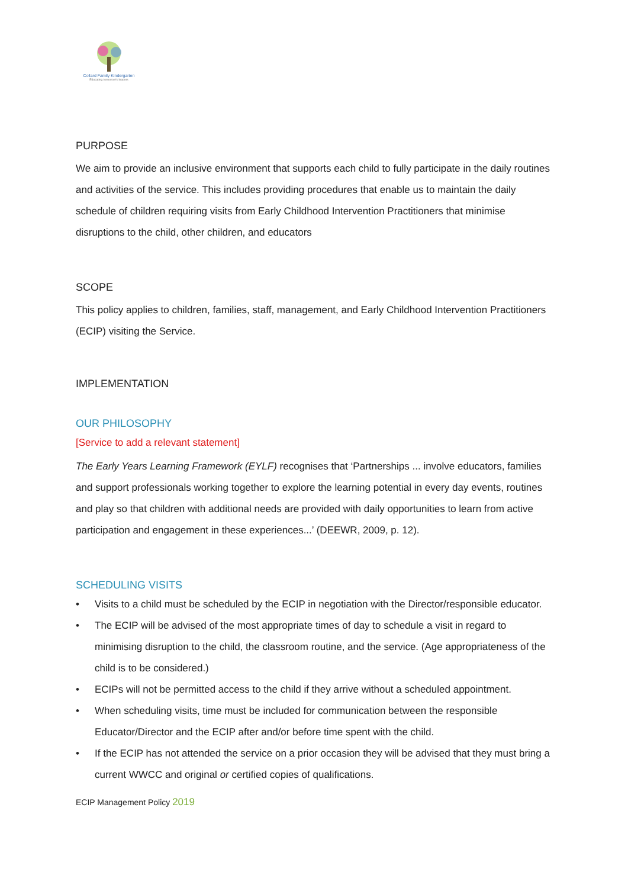Collard Family Kindergarten
Educating tomorrow's leaders
PURPOSE
We aim to provide an inclusive environment that supports each child to fully participate in the daily routines and activities of the service. This includes providing procedures that enable us to maintain the daily schedule of children requiring visits from Early Childhood Intervention Practitioners that minimise disruptions to the child, other children, and educators
SCOPE
This policy applies to children, families, staff, management, and Early Childhood Intervention Practitioners (ECIP) visiting the Service.
IMPLEMENTATION
OUR PHILOSOPHY
[Service to add a relevant statement]
The Early Years Learning Framework (EYLF) recognises that ‘Partnerships ... involve educators, families and support professionals working together to explore the learning potential in every day events, routines and play so that children with additional needs are provided with daily opportunities to learn from active participation and engagement in these experiences...’ (DEEWR, 2009, p. 12).
SCHEDULING VISITS
• Visits to a child must be scheduled by the ECIP in negotiation with the Director/responsible educator.
• The ECIP will be advised of the most appropriate times of day to schedule a visit in regard to minimising disruption to the child, the classroom routine, and the service. (Age appropriateness of the child is to be considered.)
• ECIPs will not be permitted access to the child if they arrive without a scheduled appointment.
• When scheduling visits, time must be included for communication between the responsible Educator/Director and the ECIP after and/or before time spent with the child.
• If the ECIP has not attended the service on a prior occasion they will be advised that they must bring a current WWCC and original or certified copies of qualifications.
ECIP Management Policy 2019